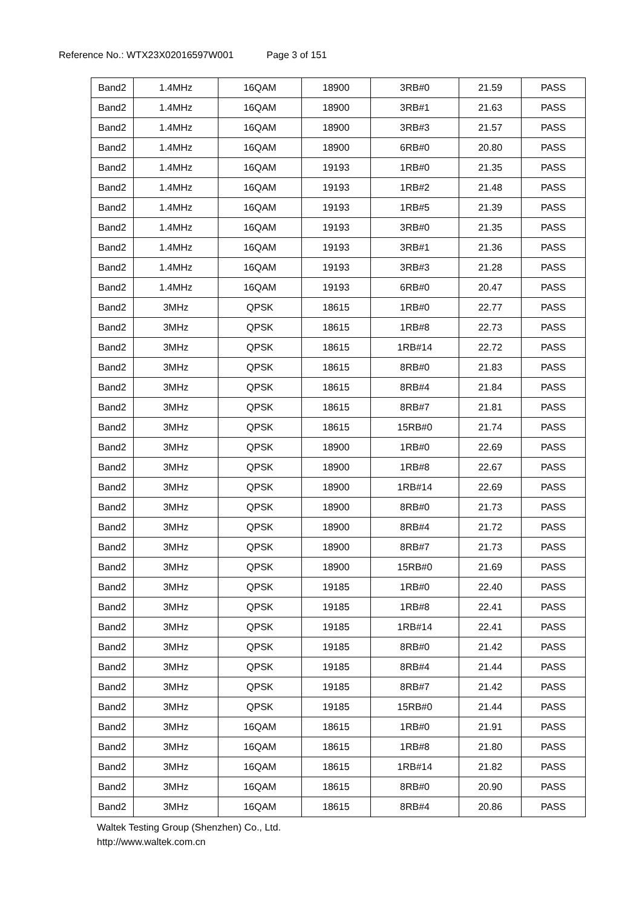Reference No.: WTX23X02016597W001 Page 3 of 151
| Band2 | 1.4MHz | 16QAM | 18900 | 3RB#0 | 21.59 | PASS |
| Band2 | 1.4MHz | 16QAM | 18900 | 3RB#1 | 21.63 | PASS |
| Band2 | 1.4MHz | 16QAM | 18900 | 3RB#3 | 21.57 | PASS |
| Band2 | 1.4MHz | 16QAM | 18900 | 6RB#0 | 20.80 | PASS |
| Band2 | 1.4MHz | 16QAM | 19193 | 1RB#0 | 21.35 | PASS |
| Band2 | 1.4MHz | 16QAM | 19193 | 1RB#2 | 21.48 | PASS |
| Band2 | 1.4MHz | 16QAM | 19193 | 1RB#5 | 21.39 | PASS |
| Band2 | 1.4MHz | 16QAM | 19193 | 3RB#0 | 21.35 | PASS |
| Band2 | 1.4MHz | 16QAM | 19193 | 3RB#1 | 21.36 | PASS |
| Band2 | 1.4MHz | 16QAM | 19193 | 3RB#3 | 21.28 | PASS |
| Band2 | 1.4MHz | 16QAM | 19193 | 6RB#0 | 20.47 | PASS |
| Band2 | 3MHz | QPSK | 18615 | 1RB#0 | 22.77 | PASS |
| Band2 | 3MHz | QPSK | 18615 | 1RB#8 | 22.73 | PASS |
| Band2 | 3MHz | QPSK | 18615 | 1RB#14 | 22.72 | PASS |
| Band2 | 3MHz | QPSK | 18615 | 8RB#0 | 21.83 | PASS |
| Band2 | 3MHz | QPSK | 18615 | 8RB#4 | 21.84 | PASS |
| Band2 | 3MHz | QPSK | 18615 | 8RB#7 | 21.81 | PASS |
| Band2 | 3MHz | QPSK | 18615 | 15RB#0 | 21.74 | PASS |
| Band2 | 3MHz | QPSK | 18900 | 1RB#0 | 22.69 | PASS |
| Band2 | 3MHz | QPSK | 18900 | 1RB#8 | 22.67 | PASS |
| Band2 | 3MHz | QPSK | 18900 | 1RB#14 | 22.69 | PASS |
| Band2 | 3MHz | QPSK | 18900 | 8RB#0 | 21.73 | PASS |
| Band2 | 3MHz | QPSK | 18900 | 8RB#4 | 21.72 | PASS |
| Band2 | 3MHz | QPSK | 18900 | 8RB#7 | 21.73 | PASS |
| Band2 | 3MHz | QPSK | 18900 | 15RB#0 | 21.69 | PASS |
| Band2 | 3MHz | QPSK | 19185 | 1RB#0 | 22.40 | PASS |
| Band2 | 3MHz | QPSK | 19185 | 1RB#8 | 22.41 | PASS |
| Band2 | 3MHz | QPSK | 19185 | 1RB#14 | 22.41 | PASS |
| Band2 | 3MHz | QPSK | 19185 | 8RB#0 | 21.42 | PASS |
| Band2 | 3MHz | QPSK | 19185 | 8RB#4 | 21.44 | PASS |
| Band2 | 3MHz | QPSK | 19185 | 8RB#7 | 21.42 | PASS |
| Band2 | 3MHz | QPSK | 19185 | 15RB#0 | 21.44 | PASS |
| Band2 | 3MHz | 16QAM | 18615 | 1RB#0 | 21.91 | PASS |
| Band2 | 3MHz | 16QAM | 18615 | 1RB#8 | 21.80 | PASS |
| Band2 | 3MHz | 16QAM | 18615 | 1RB#14 | 21.82 | PASS |
| Band2 | 3MHz | 16QAM | 18615 | 8RB#0 | 20.90 | PASS |
| Band2 | 3MHz | 16QAM | 18615 | 8RB#4 | 20.86 | PASS |
Waltek Testing Group (Shenzhen) Co., Ltd.
http://www.waltek.com.cn